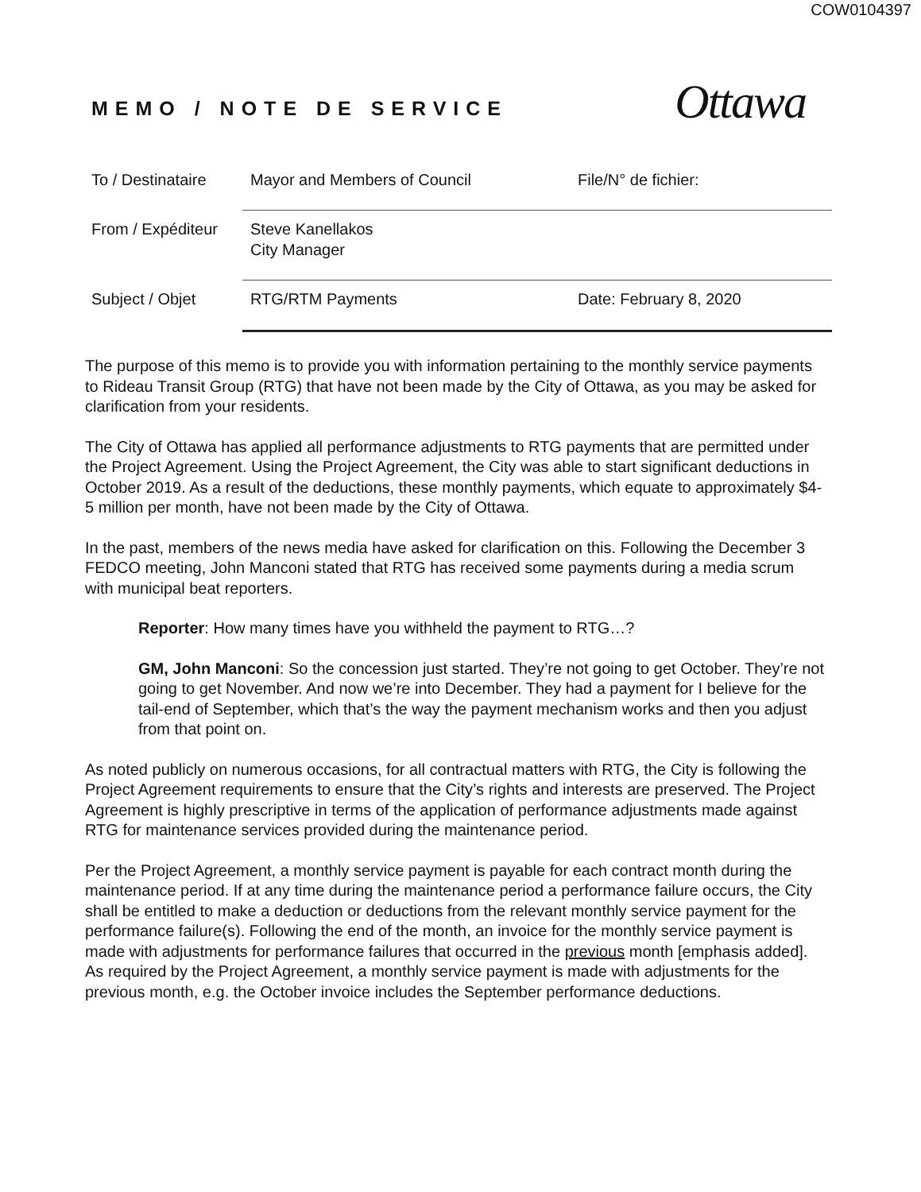COW0104397
MEMO / NOTE DE SERVICE
Ottawa
To / Destinataire
Mayor and Members of Council File/N° de fichier:
From / Expéditeur
Steve Kanellakos
City Manager
Subject / Objet RTG/RTM Payments Date: February 8, 2020
The purpose of this memo is to provide you with information pertaining to the monthly service payments to Rideau Transit Group (RTG) that have not been made by the City of Ottawa, as you may be asked for clarification from your residents.
The City of Ottawa has applied all performance adjustments to RTG payments that are permitted under the Project Agreement. Using the Project Agreement, the City was able to start significant deductions in October 2019. As a result of the deductions, these monthly payments, which equate to approximately $4-5 million per month, have not been made by the City of Ottawa.
In the past, members of the news media have asked for clarification on this. Following the December 3 FEDCO meeting, John Manconi stated that RTG has received some payments during a media scrum with municipal beat reporters.
Reporter: How many times have you withheld the payment to RTG…?
GM, John Manconi: So the concession just started. They’re not going to get October. They’re not going to get November. And now we’re into December. They had a payment for I believe for the tail-end of September, which that’s the way the payment mechanism works and then you adjust from that point on.
As noted publicly on numerous occasions, for all contractual matters with RTG, the City is following the Project Agreement requirements to ensure that the City’s rights and interests are preserved. The Project Agreement is highly prescriptive in terms of the application of performance adjustments made against RTG for maintenance services provided during the maintenance period.
Per the Project Agreement, a monthly service payment is payable for each contract month during the maintenance period. If at any time during the maintenance period a performance failure occurs, the City shall be entitled to make a deduction or deductions from the relevant monthly service payment for the performance failure(s). Following the end of the month, an invoice for the monthly service payment is made with adjustments for performance failures that occurred in the previous month [emphasis added]. As required by the Project Agreement, a monthly service payment is made with adjustments for the previous month, e.g. the October invoice includes the September performance deductions.